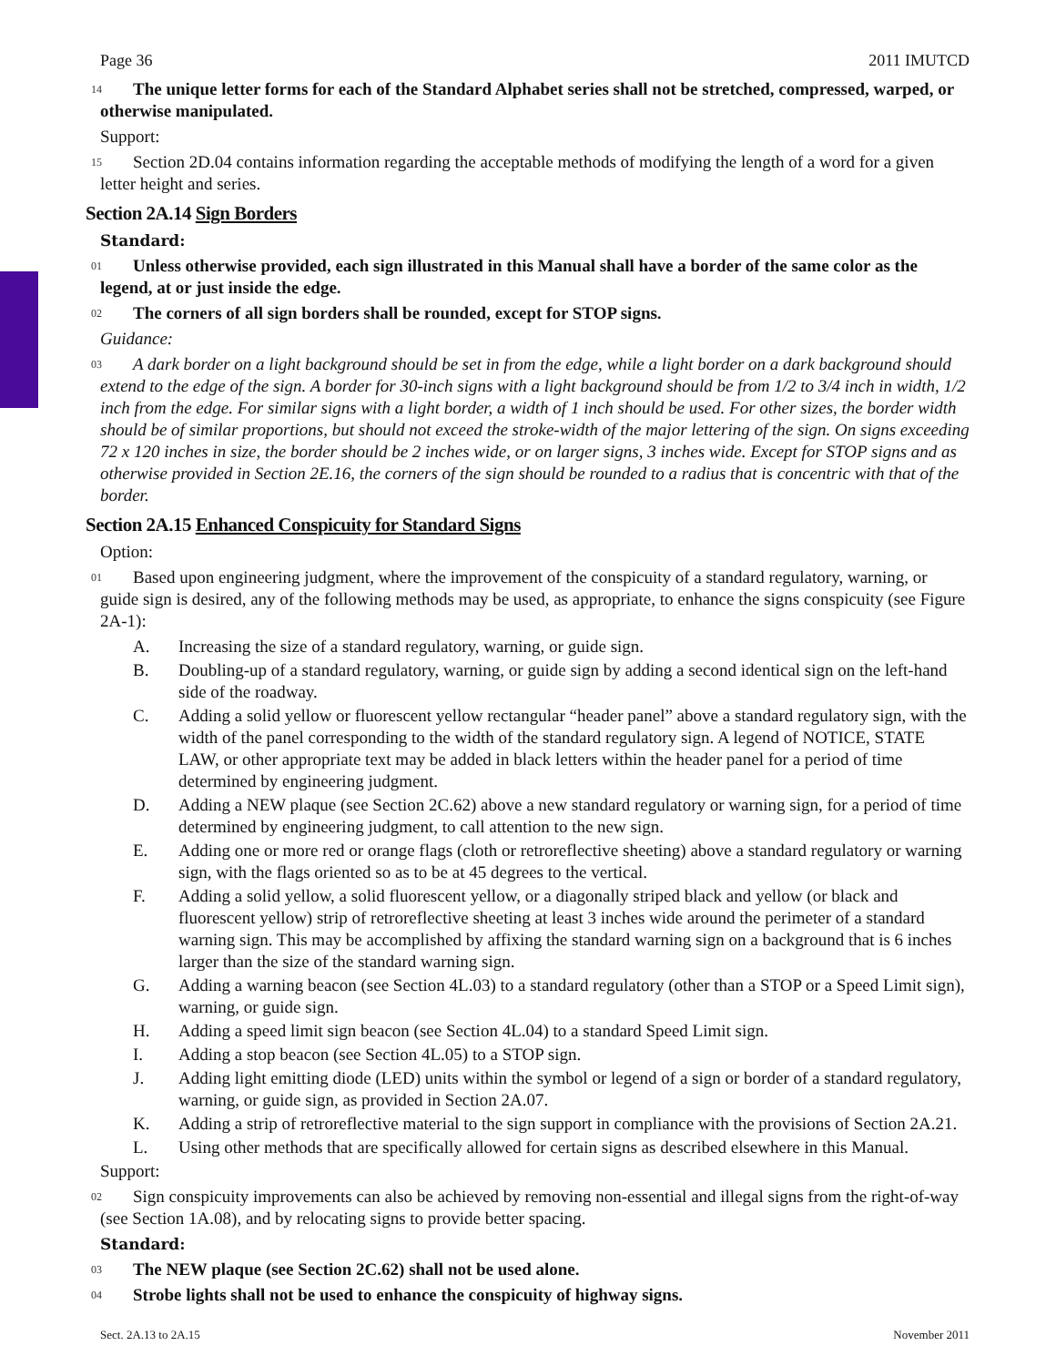Page 36 2011 IMUTCD
14 The unique letter forms for each of the Standard Alphabet series shall not be stretched, compressed, warped, or otherwise manipulated.
Support:
15 Section 2D.04 contains information regarding the acceptable methods of modifying the length of a word for a given letter height and series.
Section 2A.14 Sign Borders
Standard:
01 Unless otherwise provided, each sign illustrated in this Manual shall have a border of the same color as the legend, at or just inside the edge.
02 The corners of all sign borders shall be rounded, except for STOP signs.
Guidance:
03 A dark border on a light background should be set in from the edge, while a light border on a dark background should extend to the edge of the sign. A border for 30-inch signs with a light background should be from 1/2 to 3/4 inch in width, 1/2 inch from the edge. For similar signs with a light border, a width of 1 inch should be used. For other sizes, the border width should be of similar proportions, but should not exceed the stroke-width of the major lettering of the sign. On signs exceeding 72 x 120 inches in size, the border should be 2 inches wide, or on larger signs, 3 inches wide. Except for STOP signs and as otherwise provided in Section 2E.16, the corners of the sign should be rounded to a radius that is concentric with that of the border.
Section 2A.15 Enhanced Conspicuity for Standard Signs
Option:
01 Based upon engineering judgment, where the improvement of the conspicuity of a standard regulatory, warning, or guide sign is desired, any of the following methods may be used, as appropriate, to enhance the signs conspicuity (see Figure 2A-1):
A. Increasing the size of a standard regulatory, warning, or guide sign.
B. Doubling-up of a standard regulatory, warning, or guide sign by adding a second identical sign on the left-hand side of the roadway.
C. Adding a solid yellow or fluorescent yellow rectangular “header panel” above a standard regulatory sign, with the width of the panel corresponding to the width of the standard regulatory sign. A legend of NOTICE, STATE LAW, or other appropriate text may be added in black letters within the header panel for a period of time determined by engineering judgment.
D. Adding a NEW plaque (see Section 2C.62) above a new standard regulatory or warning sign, for a period of time determined by engineering judgment, to call attention to the new sign.
E. Adding one or more red or orange flags (cloth or retroreflective sheeting) above a standard regulatory or warning sign, with the flags oriented so as to be at 45 degrees to the vertical.
F. Adding a solid yellow, a solid fluorescent yellow, or a diagonally striped black and yellow (or black and fluorescent yellow) strip of retroreflective sheeting at least 3 inches wide around the perimeter of a standard warning sign. This may be accomplished by affixing the standard warning sign on a background that is 6 inches larger than the size of the standard warning sign.
G. Adding a warning beacon (see Section 4L.03) to a standard regulatory (other than a STOP or a Speed Limit sign), warning, or guide sign.
H. Adding a speed limit sign beacon (see Section 4L.04) to a standard Speed Limit sign.
I. Adding a stop beacon (see Section 4L.05) to a STOP sign.
J. Adding light emitting diode (LED) units within the symbol or legend of a sign or border of a standard regulatory, warning, or guide sign, as provided in Section 2A.07.
K. Adding a strip of retroreflective material to the sign support in compliance with the provisions of Section 2A.21.
L. Using other methods that are specifically allowed for certain signs as described elsewhere in this Manual.
Support:
02 Sign conspicuity improvements can also be achieved by removing non-essential and illegal signs from the right-of-way (see Section 1A.08), and by relocating signs to provide better spacing.
Standard:
03 The NEW plaque (see Section 2C.62) shall not be used alone.
04 Strobe lights shall not be used to enhance the conspicuity of highway signs.
Sect. 2A.13 to 2A.15 November 2011